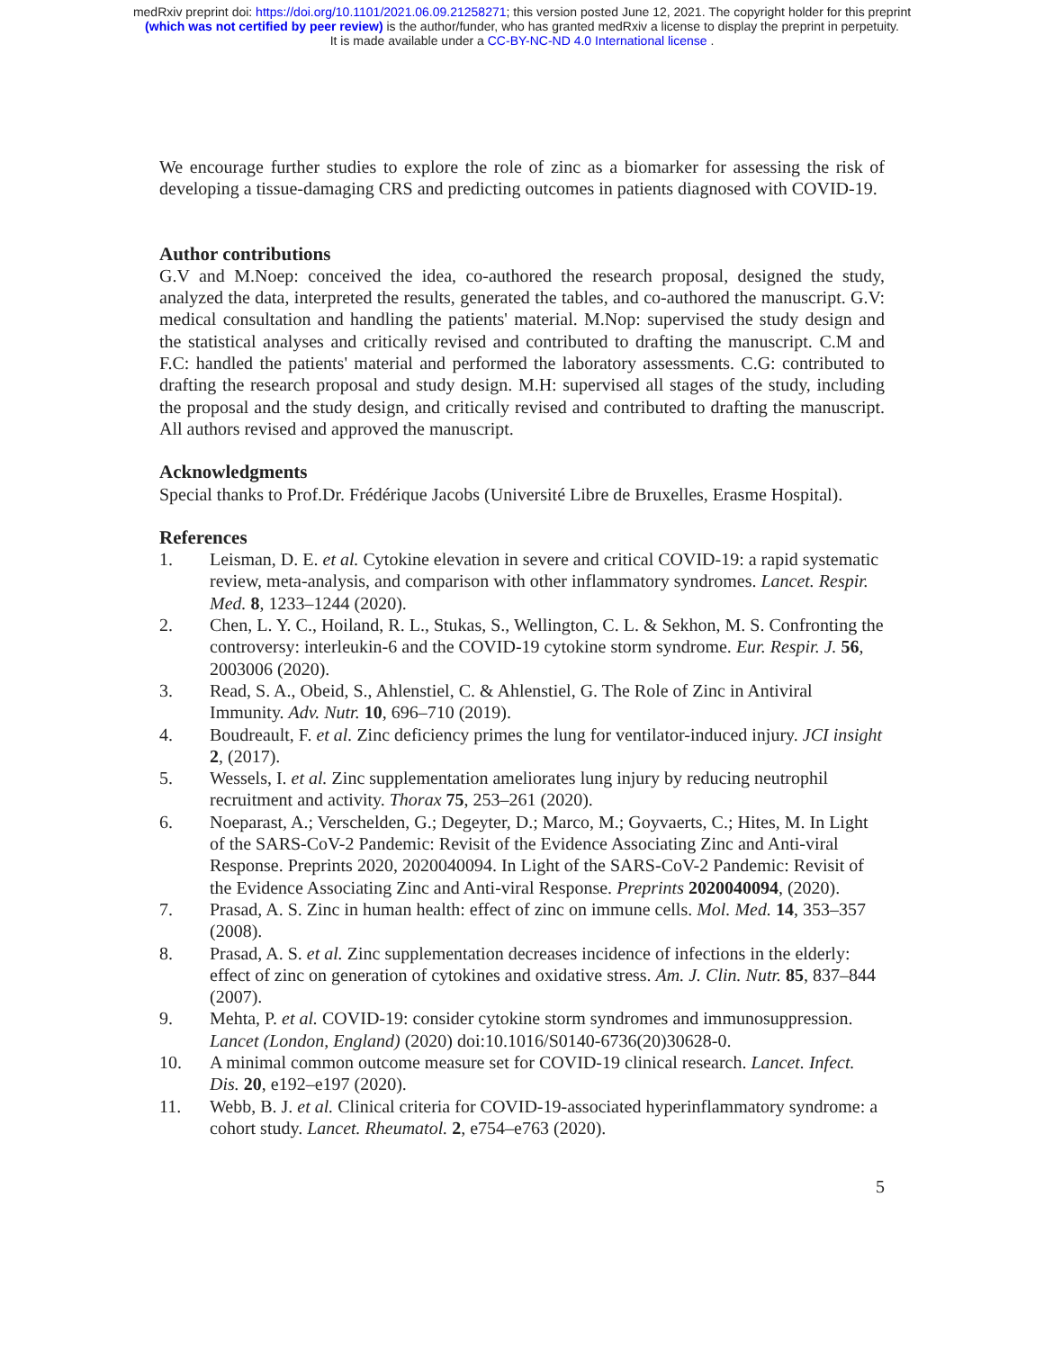medRxiv preprint doi: https://doi.org/10.1101/2021.06.09.21258271; this version posted June 12, 2021. The copyright holder for this preprint
(which was not certified by peer review) is the author/funder, who has granted medRxiv a license to display the preprint in perpetuity.
It is made available under a CC-BY-NC-ND 4.0 International license .
We encourage further studies to explore the role of zinc as a biomarker for assessing the risk of developing a tissue-damaging CRS and predicting outcomes in patients diagnosed with COVID-19.
Author contributions
G.V and M.Noep: conceived the idea, co-authored the research proposal, designed the study, analyzed the data, interpreted the results, generated the tables, and co-authored the manuscript. G.V: medical consultation and handling the patients' material. M.Nop: supervised the study design and the statistical analyses and critically revised and contributed to drafting the manuscript. C.M and F.C: handled the patients' material and performed the laboratory assessments. C.G: contributed to drafting the research proposal and study design. M.H: supervised all stages of the study, including the proposal and the study design, and critically revised and contributed to drafting the manuscript. All authors revised and approved the manuscript.
Acknowledgments
Special thanks to Prof.Dr. Frédérique Jacobs (Université Libre de Bruxelles, Erasme Hospital).
References
1. Leisman, D. E. et al. Cytokine elevation in severe and critical COVID-19: a rapid systematic review, meta-analysis, and comparison with other inflammatory syndromes. Lancet. Respir. Med. 8, 1233–1244 (2020).
2. Chen, L. Y. C., Hoiland, R. L., Stukas, S., Wellington, C. L. & Sekhon, M. S. Confronting the controversy: interleukin-6 and the COVID-19 cytokine storm syndrome. Eur. Respir. J. 56, 2003006 (2020).
3. Read, S. A., Obeid, S., Ahlenstiel, C. & Ahlenstiel, G. The Role of Zinc in Antiviral Immunity. Adv. Nutr. 10, 696–710 (2019).
4. Boudreault, F. et al. Zinc deficiency primes the lung for ventilator-induced injury. JCI insight 2, (2017).
5. Wessels, I. et al. Zinc supplementation ameliorates lung injury by reducing neutrophil recruitment and activity. Thorax 75, 253–261 (2020).
6. Noeparast, A.; Verschelden, G.; Degeyter, D.; Marco, M.; Goyvaerts, C.; Hites, M. In Light of the SARS-CoV-2 Pandemic: Revisit of the Evidence Associating Zinc and Anti-viral Response. Preprints 2020, 2020040094. In Light of the SARS-CoV-2 Pandemic: Revisit of the Evidence Associating Zinc and Anti-viral Response. Preprints 2020040094, (2020).
7. Prasad, A. S. Zinc in human health: effect of zinc on immune cells. Mol. Med. 14, 353–357 (2008).
8. Prasad, A. S. et al. Zinc supplementation decreases incidence of infections in the elderly: effect of zinc on generation of cytokines and oxidative stress. Am. J. Clin. Nutr. 85, 837–844 (2007).
9. Mehta, P. et al. COVID-19: consider cytokine storm syndromes and immunosuppression. Lancet (London, England) (2020) doi:10.1016/S0140-6736(20)30628-0.
10. A minimal common outcome measure set for COVID-19 clinical research. Lancet. Infect. Dis. 20, e192–e197 (2020).
11. Webb, B. J. et al. Clinical criteria for COVID-19-associated hyperinflammatory syndrome: a cohort study. Lancet. Rheumatol. 2, e754–e763 (2020).
5